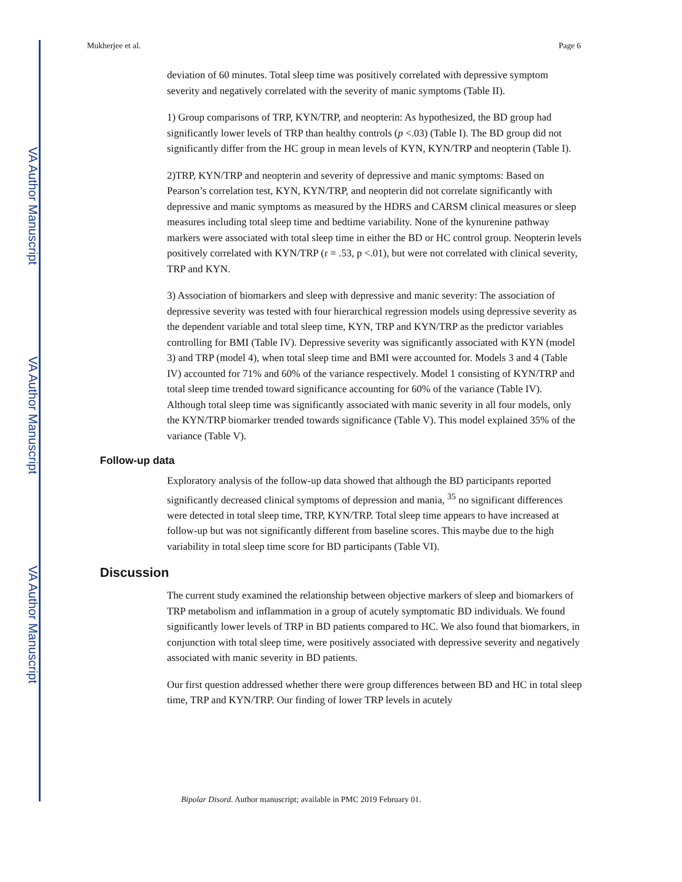VA Author Manuscript
VA Author Manuscript
VA Author Manuscript
Mukherjee et al. Page 6
deviation of 60 minutes. Total sleep time was positively correlated with depressive symptom severity and negatively correlated with the severity of manic symptoms (Table II).
1) Group comparisons of TRP, KYN/TRP, and neopterin: As hypothesized, the BD group had significantly lower levels of TRP than healthy controls (p <.03) (Table I). The BD group did not significantly differ from the HC group in mean levels of KYN, KYN/TRP and neopterin (Table I).
2)TRP, KYN/TRP and neopterin and severity of depressive and manic symptoms: Based on Pearson’s correlation test, KYN, KYN/TRP, and neopterin did not correlate significantly with depressive and manic symptoms as measured by the HDRS and CARSM clinical measures or sleep measures including total sleep time and bedtime variability. None of the kynurenine pathway markers were associated with total sleep time in either the BD or HC control group. Neopterin levels positively correlated with KYN/TRP (r = .53, p <.01), but were not correlated with clinical severity, TRP and KYN.
3) Association of biomarkers and sleep with depressive and manic severity: The association of depressive severity was tested with four hierarchical regression models using depressive severity as the dependent variable and total sleep time, KYN, TRP and KYN/TRP as the predictor variables controlling for BMI (Table IV). Depressive severity was significantly associated with KYN (model 3) and TRP (model 4), when total sleep time and BMI were accounted for. Models 3 and 4 (Table IV) accounted for 71% and 60% of the variance respectively. Model 1 consisting of KYN/TRP and total sleep time trended toward significance accounting for 60% of the variance (Table IV). Although total sleep time was significantly associated with manic severity in all four models, only the KYN/TRP biomarker trended towards significance (Table V). This model explained 35% of the variance (Table V).
Follow-up data
Exploratory analysis of the follow-up data showed that although the BD participants reported significantly decreased clinical symptoms of depression and mania, <sup>35</sup> no significant differences were detected in total sleep time, TRP, KYN/TRP. Total sleep time appears to have increased at follow-up but was not significantly different from baseline scores. This maybe due to the high variability in total sleep time score for BD participants (Table VI).
Discussion
The current study examined the relationship between objective markers of sleep and biomarkers of TRP metabolism and inflammation in a group of acutely symptomatic BD individuals. We found significantly lower levels of TRP in BD patients compared to HC. We also found that biomarkers, in conjunction with total sleep time, were positively associated with depressive severity and negatively associated with manic severity in BD patients.
Our first question addressed whether there were group differences between BD and HC in total sleep time, TRP and KYN/TRP. Our finding of lower TRP levels in acutely
Bipolar Disord. Author manuscript; available in PMC 2019 February 01.